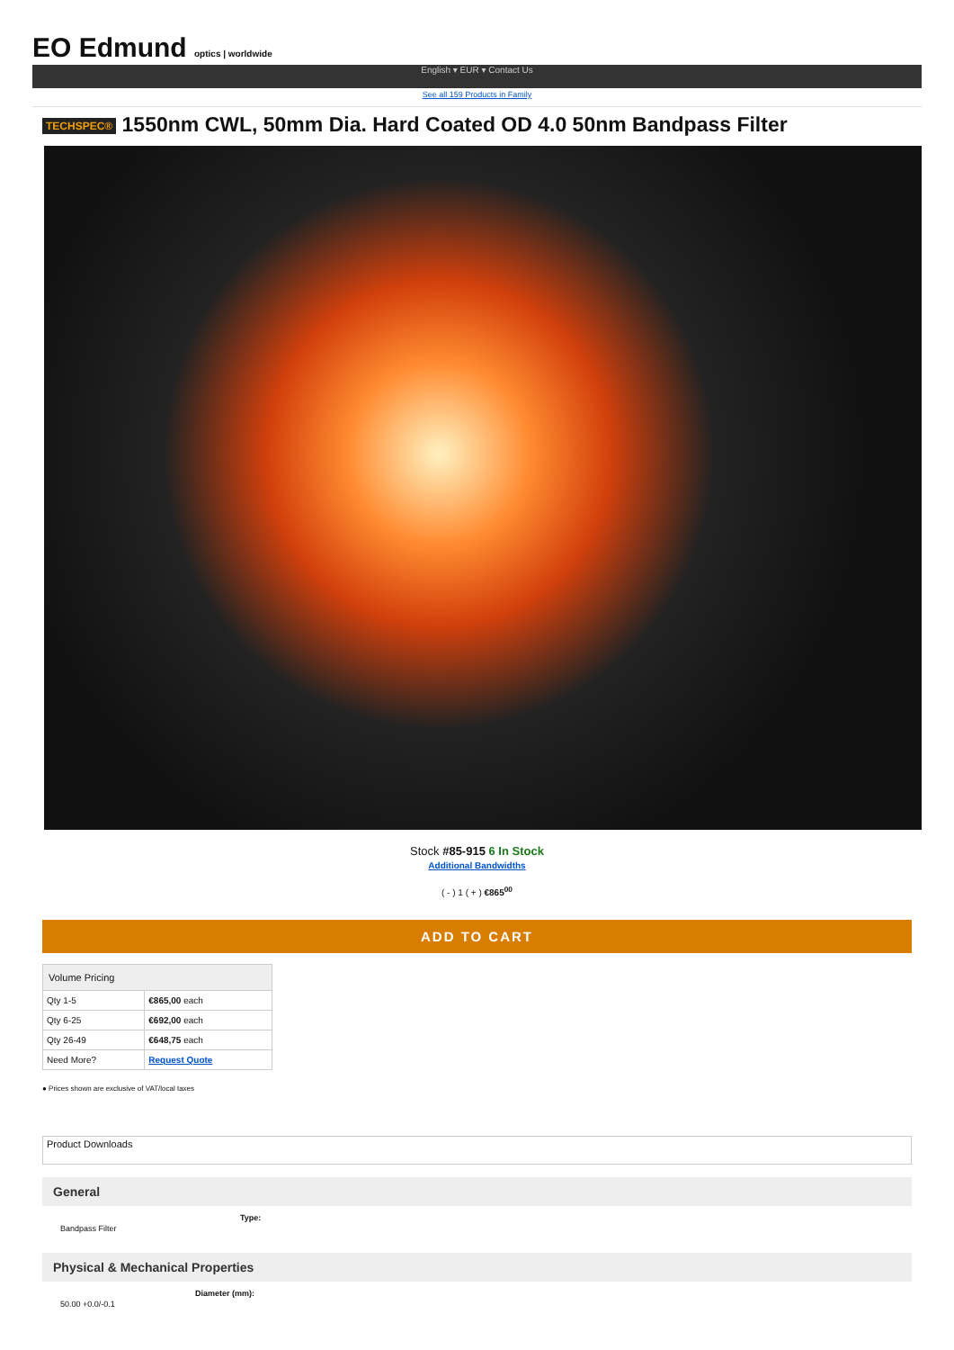EO Edmund optics | worldwide
English ▾ EUR ▾ Contact Us
See all 159 Products in Family
TECHSPEC® 1550nm CWL, 50mm Dia. Hard Coated OD 4.0 50nm Bandpass Filter
Stock #85-915 6 In Stock
Additional Bandwidths
( - ) 1 ( + ) €865<sup>00</sup>
ADD TO CART
| Volume Pricing | |
| --- | --- |
| Qty 1-5 | €865,00 each |
| Qty 6-25 | €692,00 each |
| Qty 26-49 | €648,75 each |
| Need More? | Request Quote |
● Prices shown are exclusive of VAT/local taxes
Product Downloads
General
Bandpass Filter Type:
Physical & Mechanical Properties
50.00 +0.0/-0.1 Diameter (mm):